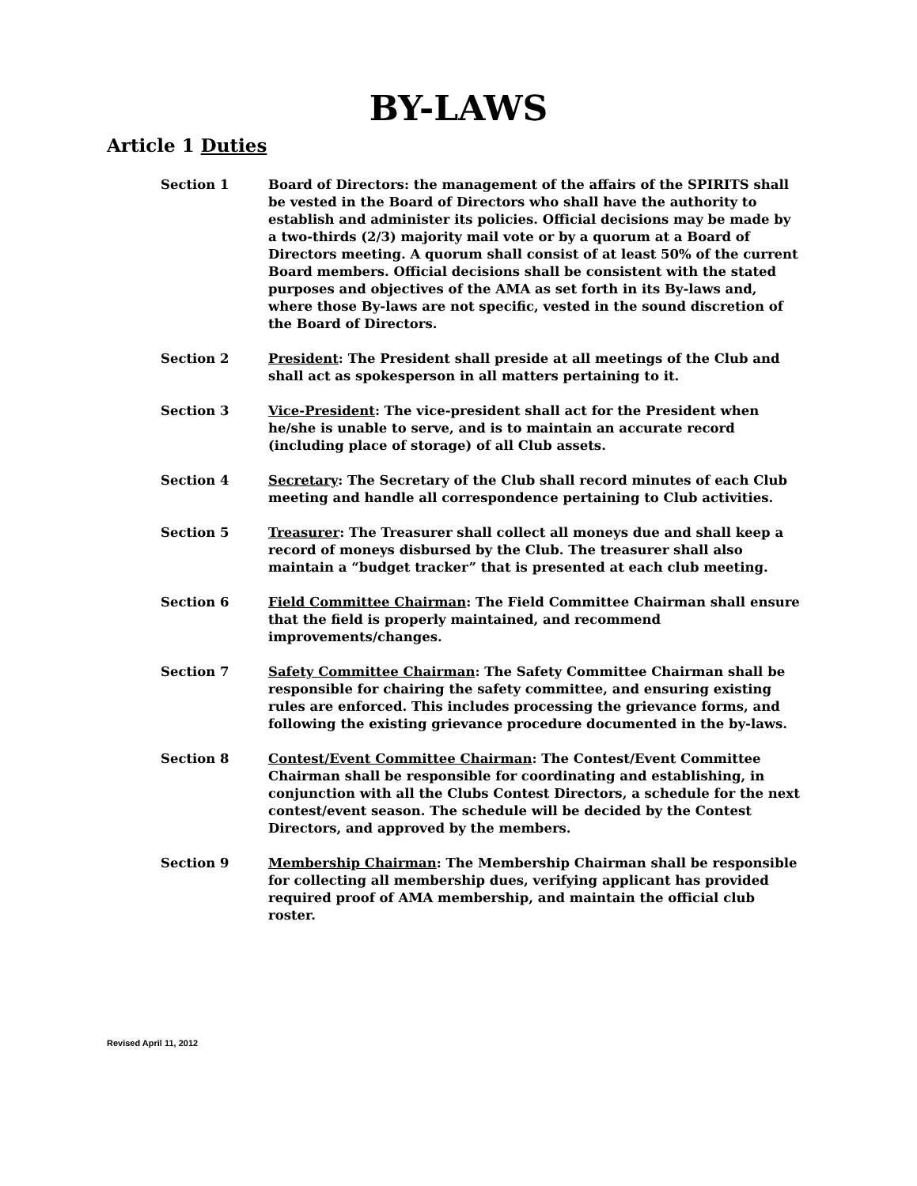BY-LAWS
Article 1 Duties
Section 1 Board of Directors: the management of the affairs of the SPIRITS shall be vested in the Board of Directors who shall have the authority to establish and administer its policies. Official decisions may be made by a two-thirds (2/3) majority mail vote or by a quorum at a Board of Directors meeting. A quorum shall consist of at least 50% of the current Board members. Official decisions shall be consistent with the stated purposes and objectives of the AMA as set forth in its By-laws and, where those By-laws are not specific, vested in the sound discretion of the Board of Directors.
Section 2 President: The President shall preside at all meetings of the Club and shall act as spokesperson in all matters pertaining to it.
Section 3 Vice-President: The vice-president shall act for the President when he/she is unable to serve, and is to maintain an accurate record (including place of storage) of all Club assets.
Section 4 Secretary: The Secretary of the Club shall record minutes of each Club meeting and handle all correspondence pertaining to Club activities.
Section 5 Treasurer: The Treasurer shall collect all moneys due and shall keep a record of moneys disbursed by the Club. The treasurer shall also maintain a “budget tracker” that is presented at each club meeting.
Section 6 Field Committee Chairman: The Field Committee Chairman shall ensure that the field is properly maintained, and recommend improvements/changes.
Section 7 Safety Committee Chairman: The Safety Committee Chairman shall be responsible for chairing the safety committee, and ensuring existing rules are enforced. This includes processing the grievance forms, and following the existing grievance procedure documented in the by-laws.
Section 8 Contest/Event Committee Chairman: The Contest/Event Committee Chairman shall be responsible for coordinating and establishing, in conjunction with all the Clubs Contest Directors, a schedule for the next contest/event season. The schedule will be decided by the Contest Directors, and approved by the members.
Section 9 Membership Chairman: The Membership Chairman shall be responsible for collecting all membership dues, verifying applicant has provided required proof of AMA membership, and maintain the official club roster.
Revised April 11, 2012